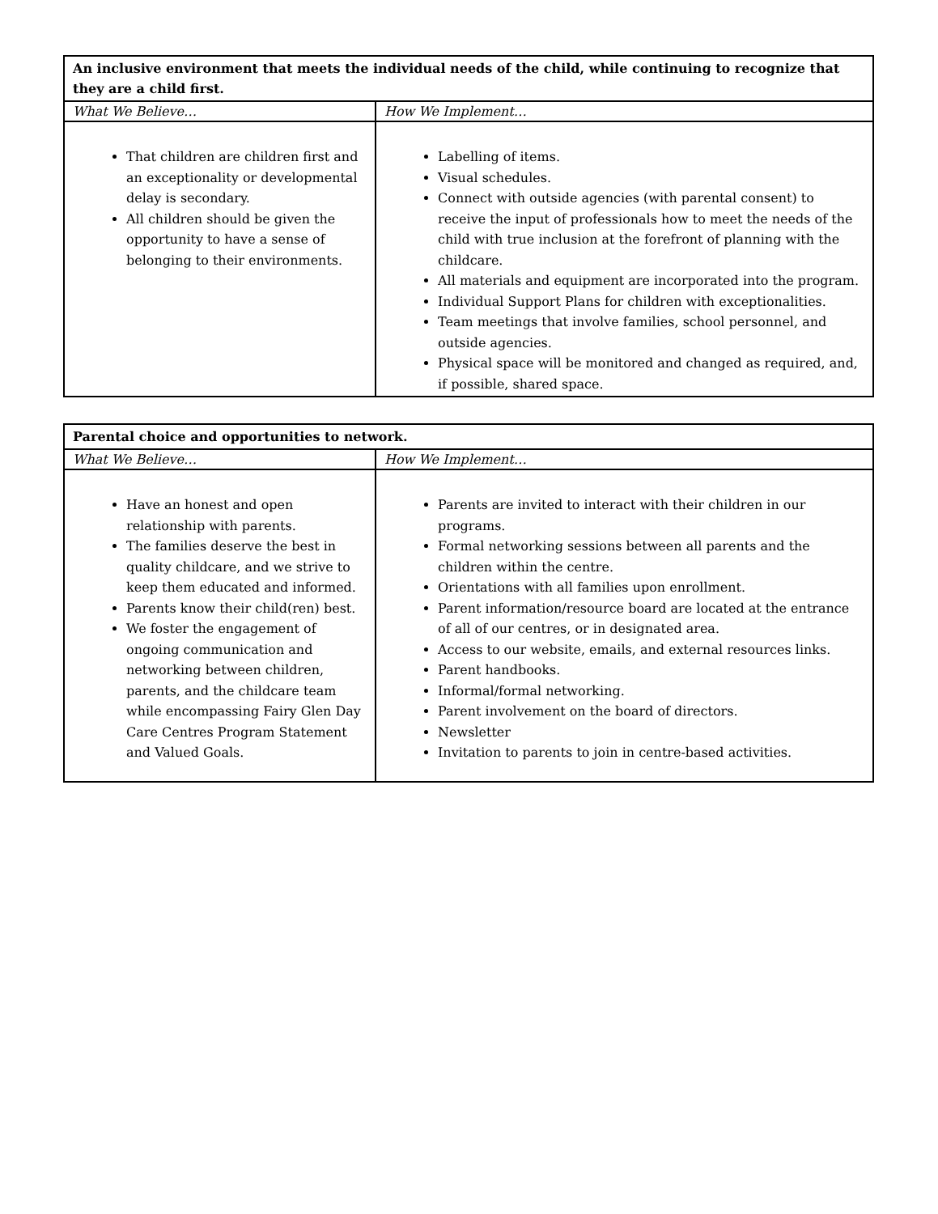| An inclusive environment that meets the individual needs of the child, while continuing to recognize that they are a child first. | |
| --- | --- |
| What We Believe… | How We Implement… |
| That children are children first and an exceptionality or developmental delay is secondary. All children should be given the opportunity to have a sense of belonging to their environments. | Labelling of items. Visual schedules. Connect with outside agencies (with parental consent) to receive the input of professionals how to meet the needs of the child with true inclusion at the forefront of planning with the childcare. All materials and equipment are incorporated into the program. Individual Support Plans for children with exceptionalities. Team meetings that involve families, school personnel, and outside agencies. Physical space will be monitored and changed as required, and, if possible, shared space. |
| Parental choice and opportunities to network. | |
| --- | --- |
| What We Believe… | How We Implement… |
| Have an honest and open relationship with parents. The families deserve the best in quality childcare, and we strive to keep them educated and informed. Parents know their child(ren) best. We foster the engagement of ongoing communication and networking between children, parents, and the childcare team while encompassing Fairy Glen Day Care Centres Program Statement and Valued Goals. | Parents are invited to interact with their children in our programs. Formal networking sessions between all parents and the children within the centre. Orientations with all families upon enrollment. Parent information/resource board are located at the entrance of all of our centres, or in designated area. Access to our website, emails, and external resources links. Parent handbooks. Informal/formal networking. Parent involvement on the board of directors. Newsletter Invitation to parents to join in centre-based activities. |